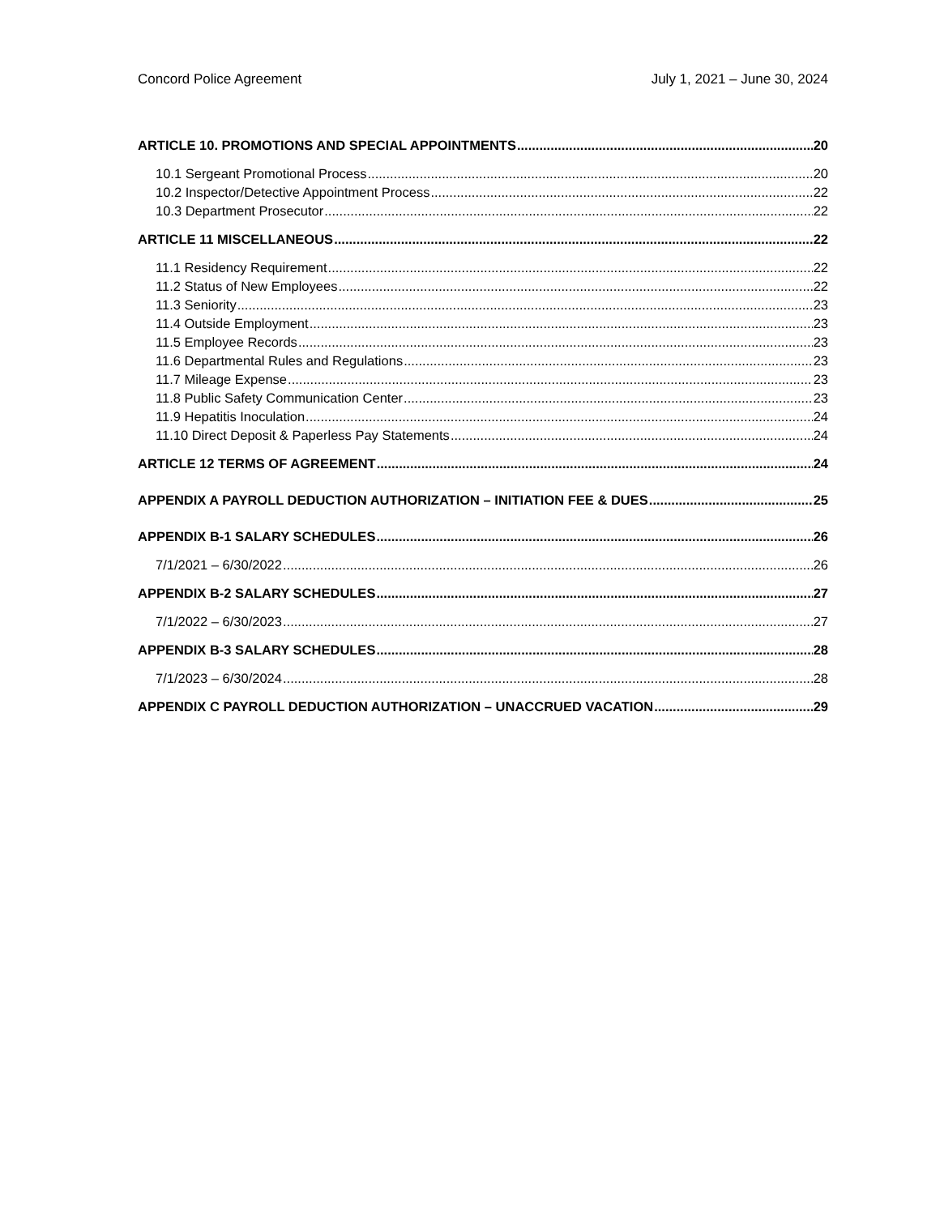Concord Police Agreement July 1, 2021 – June 30, 2024
ARTICLE 10. PROMOTIONS AND SPECIAL APPOINTMENTS 20
10.1 Sergeant Promotional Process 20
10.2 Inspector/Detective Appointment Process 22
10.3 Department Prosecutor 22
ARTICLE 11 MISCELLANEOUS 22
11.1 Residency Requirement 22
11.2 Status of New Employees 22
11.3 Seniority 23
11.4 Outside Employment 23
11.5 Employee Records 23
11.6 Departmental Rules and Regulations 23
11.7 Mileage Expense 23
11.8 Public Safety Communication Center 23
11.9 Hepatitis Inoculation 24
11.10 Direct Deposit & Paperless Pay Statements 24
ARTICLE 12 TERMS OF AGREEMENT 24
APPENDIX A PAYROLL DEDUCTION AUTHORIZATION – INITIATION FEE & DUES 25
APPENDIX B-1 SALARY SCHEDULES 26
7/1/2021 – 6/30/2022 26
APPENDIX B-2 SALARY SCHEDULES 27
7/1/2022 – 6/30/2023 27
APPENDIX B-3 SALARY SCHEDULES 28
7/1/2023 – 6/30/2024 28
APPENDIX C PAYROLL DEDUCTION AUTHORIZATION – UNACCRUED VACATION 29